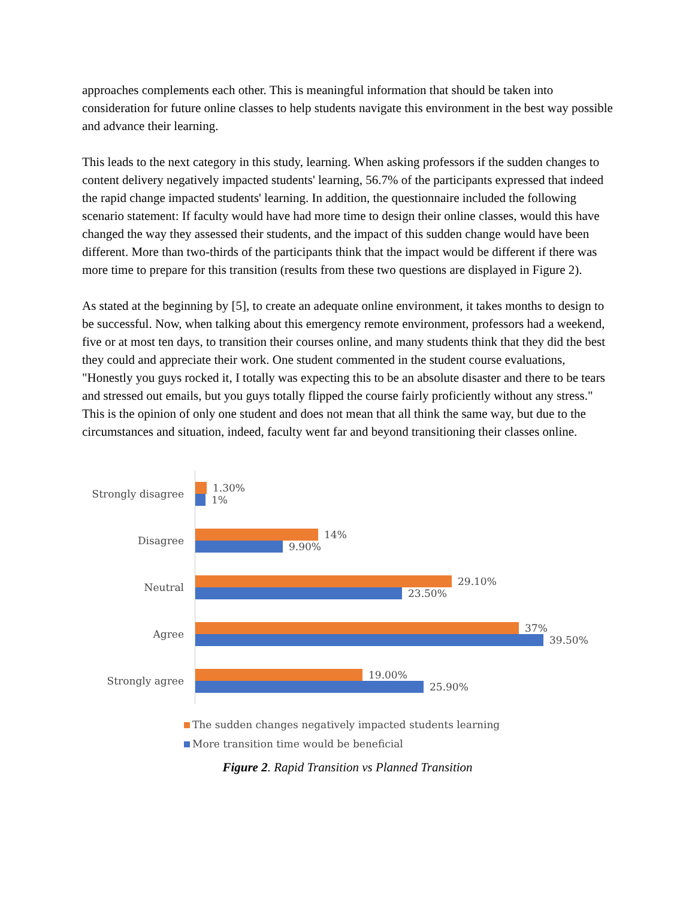approaches complements each other. This is meaningful information that should be taken into consideration for future online classes to help students navigate this environment in the best way possible and advance their learning.
This leads to the next category in this study, learning. When asking professors if the sudden changes to content delivery negatively impacted students' learning, 56.7% of the participants expressed that indeed the rapid change impacted students' learning. In addition, the questionnaire included the following scenario statement: If faculty would have had more time to design their online classes, would this have changed the way they assessed their students, and the impact of this sudden change would have been different. More than two-thirds of the participants think that the impact would be different if there was more time to prepare for this transition (results from these two questions are displayed in Figure 2).
As stated at the beginning by [5], to create an adequate online environment, it takes months to design to be successful. Now, when talking about this emergency remote environment, professors had a weekend, five or at most ten days, to transition their courses online, and many students think that they did the best they could and appreciate their work. One student commented in the student course evaluations, "Honestly you guys rocked it, I totally was expecting this to be an absolute disaster and there to be tears and stressed out emails, but you guys totally flipped the course fairly proficiently without any stress." This is the opinion of only one student and does not mean that all think the same way, but due to the circumstances and situation, indeed, faculty went far and beyond transitioning their classes online.
Strongly disagree
1.30%
1%
Disagree
14%
9.90%
Neutral
29.10%
23.50%
Agree
37%
39.50%
Strongly agree
19.00%
25.90%
The sudden changes negatively impacted students learning
More transition time would be beneficial
Figure 2. Rapid Transition vs Planned Transition